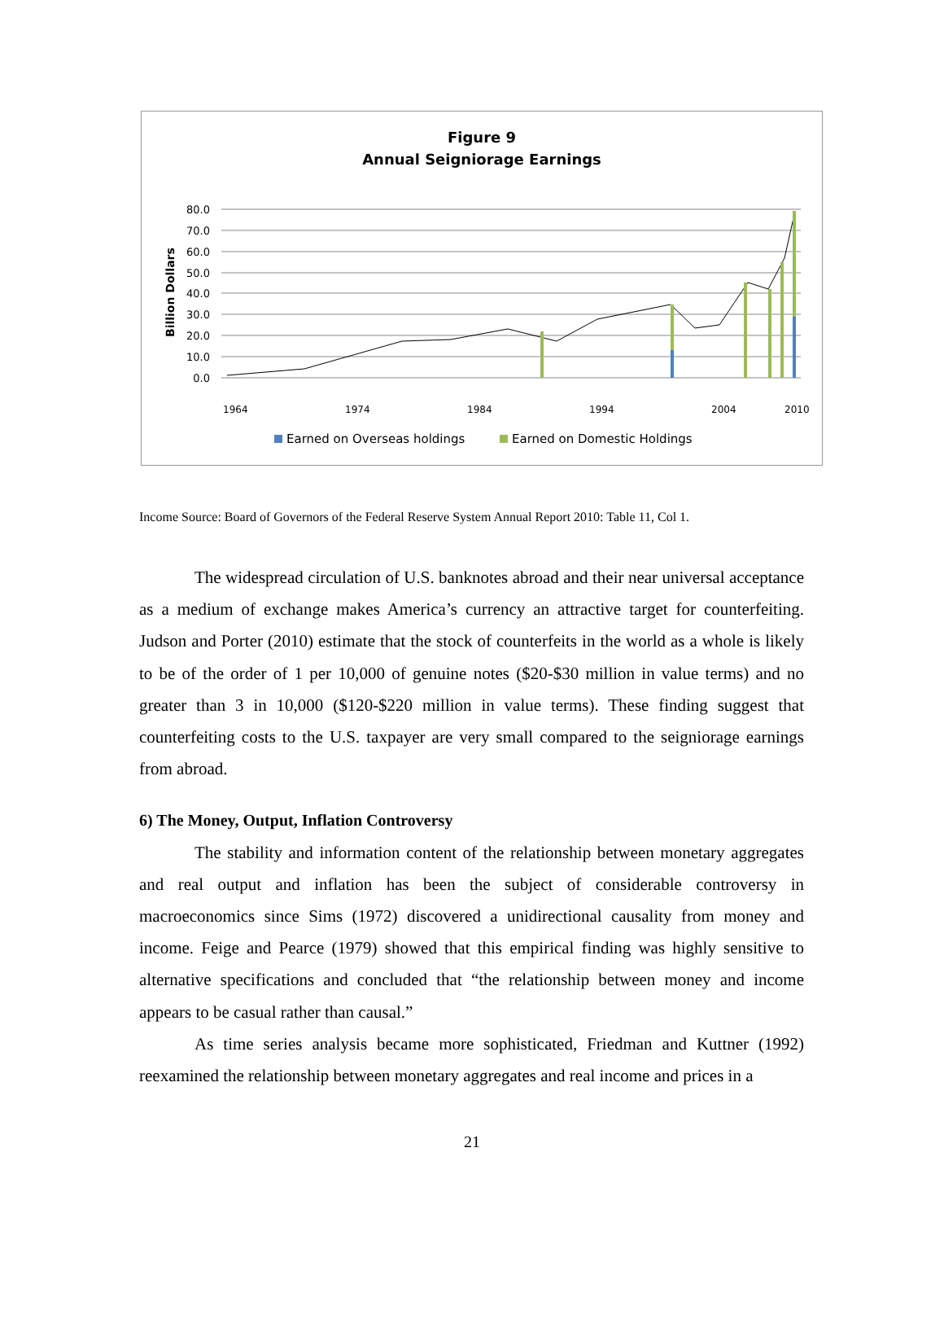Figure 9
Annual Seigniorage Earnings
Billion Dollars
80.0
70.0
60.0
50.0
40.0
30.0
20.0
10.0
0.0
1964
1974
1984
1994
2004
2010
Earned on Overseas holdings
Earned on Domestic Holdings
Income Source: Board of Governors of the Federal Reserve System Annual Report 2010: Table 11, Col 1.
The widespread circulation of U.S. banknotes abroad and their near universal acceptance as a medium of exchange makes America’s currency an attractive target for counterfeiting. Judson and Porter (2010) estimate that the stock of counterfeits in the world as a whole is likely to be of the order of 1 per 10,000 of genuine notes ($20-$30 million in value terms) and no greater than 3 in 10,000 ($120-$220 million in value terms). These finding suggest that counterfeiting costs to the U.S. taxpayer are very small compared to the seigniorage earnings from abroad.
6) The Money, Output, Inflation Controversy
The stability and information content of the relationship between monetary aggregates and real output and inflation has been the subject of considerable controversy in macroeconomics since Sims (1972) discovered a unidirectional causality from money and income. Feige and Pearce (1979) showed that this empirical finding was highly sensitive to alternative specifications and concluded that “the relationship between money and income appears to be casual rather than causal.”
As time series analysis became more sophisticated, Friedman and Kuttner (1992) reexamined the relationship between monetary aggregates and real income and prices in a
21